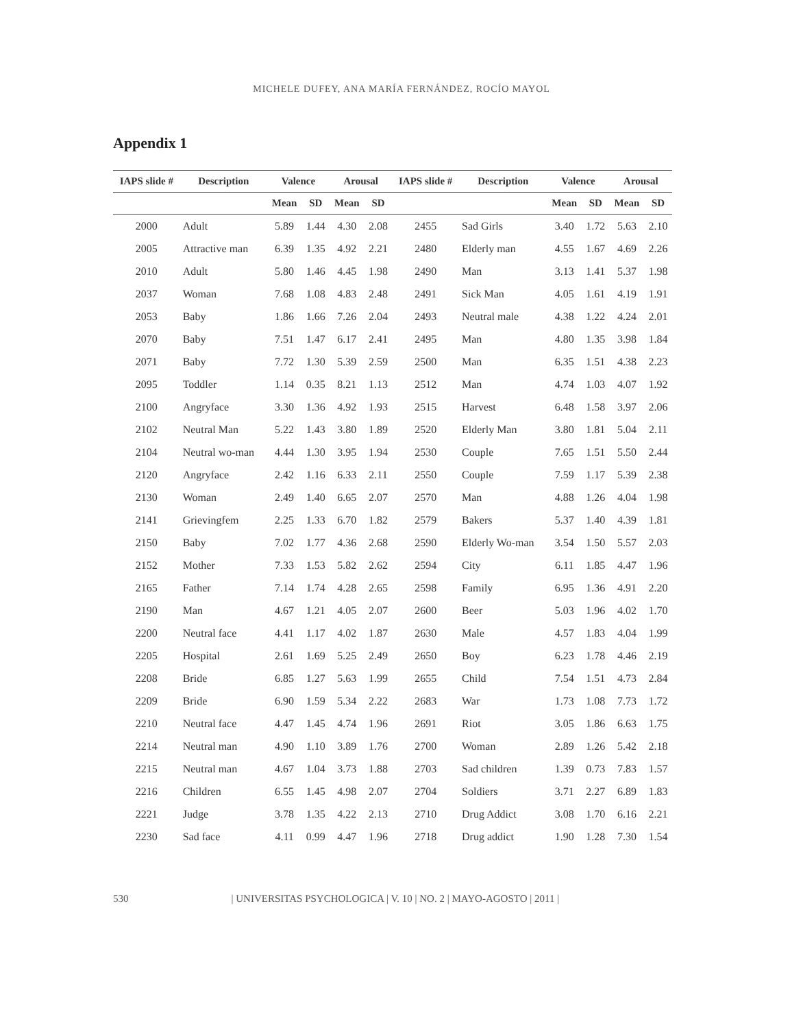MICHELE DUFEY, ANA MARÍA FERNÁNDEZ, ROCÍO MAYOL
Appendix 1
| IAPS slide # | Description | Valence | | Arousal | | IAPS slide # | Description | Valence | | Arousal | |
| --- | --- | --- | --- | --- | --- | --- | --- | --- | --- | --- | --- |
| | | Mean | SD | Mean | SD | | | Mean | SD | Mean | SD |
| 2000 | Adult | 5.89 | 1.44 | 4.30 | 2.08 | 2455 | Sad Girls | 3.40 | 1.72 | 5.63 | 2.10 |
| 2005 | Attractive man | 6.39 | 1.35 | 4.92 | 2.21 | 2480 | Elderly man | 4.55 | 1.67 | 4.69 | 2.26 |
| 2010 | Adult | 5.80 | 1.46 | 4.45 | 1.98 | 2490 | Man | 3.13 | 1.41 | 5.37 | 1.98 |
| 2037 | Woman | 7.68 | 1.08 | 4.83 | 2.48 | 2491 | Sick Man | 4.05 | 1.61 | 4.19 | 1.91 |
| 2053 | Baby | 1.86 | 1.66 | 7.26 | 2.04 | 2493 | Neutral male | 4.38 | 1.22 | 4.24 | 2.01 |
| 2070 | Baby | 7.51 | 1.47 | 6.17 | 2.41 | 2495 | Man | 4.80 | 1.35 | 3.98 | 1.84 |
| 2071 | Baby | 7.72 | 1.30 | 5.39 | 2.59 | 2500 | Man | 6.35 | 1.51 | 4.38 | 2.23 |
| 2095 | Toddler | 1.14 | 0.35 | 8.21 | 1.13 | 2512 | Man | 4.74 | 1.03 | 4.07 | 1.92 |
| 2100 | Angryface | 3.30 | 1.36 | 4.92 | 1.93 | 2515 | Harvest | 6.48 | 1.58 | 3.97 | 2.06 |
| 2102 | Neutral Man | 5.22 | 1.43 | 3.80 | 1.89 | 2520 | Elderly Man | 3.80 | 1.81 | 5.04 | 2.11 |
| 2104 | Neutral wo-man | 4.44 | 1.30 | 3.95 | 1.94 | 2530 | Couple | 7.65 | 1.51 | 5.50 | 2.44 |
| 2120 | Angryface | 2.42 | 1.16 | 6.33 | 2.11 | 2550 | Couple | 7.59 | 1.17 | 5.39 | 2.38 |
| 2130 | Woman | 2.49 | 1.40 | 6.65 | 2.07 | 2570 | Man | 4.88 | 1.26 | 4.04 | 1.98 |
| 2141 | Grievingfem | 2.25 | 1.33 | 6.70 | 1.82 | 2579 | Bakers | 5.37 | 1.40 | 4.39 | 1.81 |
| 2150 | Baby | 7.02 | 1.77 | 4.36 | 2.68 | 2590 | Elderly Wo-man | 3.54 | 1.50 | 5.57 | 2.03 |
| 2152 | Mother | 7.33 | 1.53 | 5.82 | 2.62 | 2594 | City | 6.11 | 1.85 | 4.47 | 1.96 |
| 2165 | Father | 7.14 | 1.74 | 4.28 | 2.65 | 2598 | Family | 6.95 | 1.36 | 4.91 | 2.20 |
| 2190 | Man | 4.67 | 1.21 | 4.05 | 2.07 | 2600 | Beer | 5.03 | 1.96 | 4.02 | 1.70 |
| 2200 | Neutral face | 4.41 | 1.17 | 4.02 | 1.87 | 2630 | Male | 4.57 | 1.83 | 4.04 | 1.99 |
| 2205 | Hospital | 2.61 | 1.69 | 5.25 | 2.49 | 2650 | Boy | 6.23 | 1.78 | 4.46 | 2.19 |
| 2208 | Bride | 6.85 | 1.27 | 5.63 | 1.99 | 2655 | Child | 7.54 | 1.51 | 4.73 | 2.84 |
| 2209 | Bride | 6.90 | 1.59 | 5.34 | 2.22 | 2683 | War | 1.73 | 1.08 | 7.73 | 1.72 |
| 2210 | Neutral face | 4.47 | 1.45 | 4.74 | 1.96 | 2691 | Riot | 3.05 | 1.86 | 6.63 | 1.75 |
| 2214 | Neutral man | 4.90 | 1.10 | 3.89 | 1.76 | 2700 | Woman | 2.89 | 1.26 | 5.42 | 2.18 |
| 2215 | Neutral man | 4.67 | 1.04 | 3.73 | 1.88 | 2703 | Sad children | 1.39 | 0.73 | 7.83 | 1.57 |
| 2216 | Children | 6.55 | 1.45 | 4.98 | 2.07 | 2704 | Soldiers | 3.71 | 2.27 | 6.89 | 1.83 |
| 2221 | Judge | 3.78 | 1.35 | 4.22 | 2.13 | 2710 | Drug Addict | 3.08 | 1.70 | 6.16 | 2.21 |
| 2230 | Sad face | 4.11 | 0.99 | 4.47 | 1.96 | 2718 | Drug addict | 1.90 | 1.28 | 7.30 | 1.54 |
530 | UNIVERSITAS PSYCHOLOGICA | V. 10 | NO. 2 | MAYO-AGOSTO | 2011 |